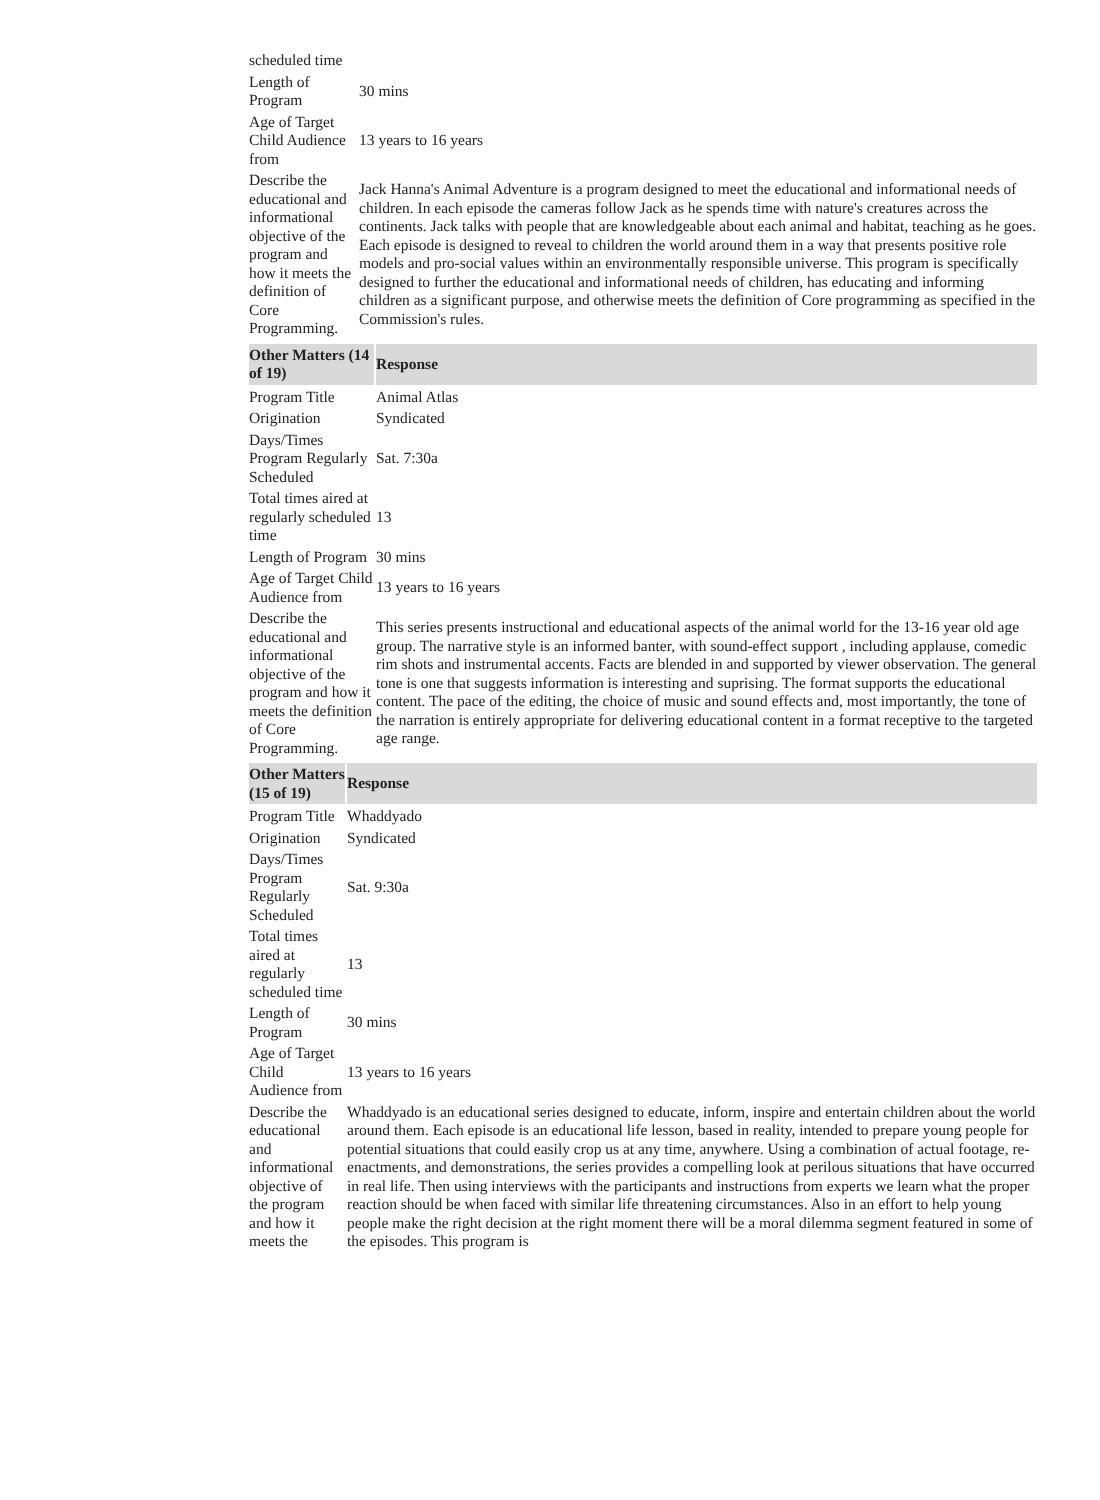| scheduled time | |
| Length of Program | 30 mins |
| Age of Target Child Audience from | 13 years to 16 years |
| Describe the educational and informational objective of the program and how it meets the definition of Core Programming. | Jack Hanna's Animal Adventure is a program designed to meet the educational and informational needs of children. In each episode the cameras follow Jack as he spends time with nature's creatures across the continents. Jack talks with people that are knowledgeable about each animal and habitat, teaching as he goes. Each episode is designed to reveal to children the world around them in a way that presents positive role models and pro-social values within an environmentally responsible universe. This program is specifically designed to further the educational and informational needs of children, has educating and informing children as a significant purpose, and otherwise meets the definition of Core programming as specified in the Commission's rules. |
| Other Matters (14 of 19) | Response |
| --- | --- |
| Program Title | Animal Atlas |
| Origination | Syndicated |
| Days/Times Program Regularly Scheduled | Sat. 7:30a |
| Total times aired at regularly scheduled time | 13 |
| Length of Program | 30 mins |
| Age of Target Child Audience from | 13 years to 16 years |
| Describe the educational and informational objective of the program and how it meets the definition of Core Programming. | This series presents instructional and educational aspects of the animal world for the 13-16 year old age group. The narrative style is an informed banter, with sound-effect support , including applause, comedic rim shots and instrumental accents. Facts are blended in and supported by viewer observation. The general tone is one that suggests information is interesting and suprising. The format supports the educational content. The pace of the editing, the choice of music and sound effects and, most importantly, the tone of the narration is entirely appropriate for delivering educational content in a format receptive to the targeted age range. |
| Other Matters (15 of 19) | Response |
| --- | --- |
| Program Title | Whaddyado |
| Origination | Syndicated |
| Days/Times Program Regularly Scheduled | Sat. 9:30a |
| Total times aired at regularly scheduled time | 13 |
| Length of Program | 30 mins |
| Age of Target Child Audience from | 13 years to 16 years |
| Describe the educational and informational objective of the program and how it meets the | Whaddyado is an educational series designed to educate, inform, inspire and entertain children about the world around them. Each episode is an educational life lesson, based in reality, intended to prepare young people for potential situations that could easily crop us at any time, anywhere. Using a combination of actual footage, re-enactments, and demonstrations, the series provides a compelling look at perilous situations that have occurred in real life. Then using interviews with the participants and instructions from experts we learn what the proper reaction should be when faced with similar life threatening circumstances. Also in an effort to help young people make the right decision at the right moment there will be a moral dilemma segment featured in some of the episodes. This program is |